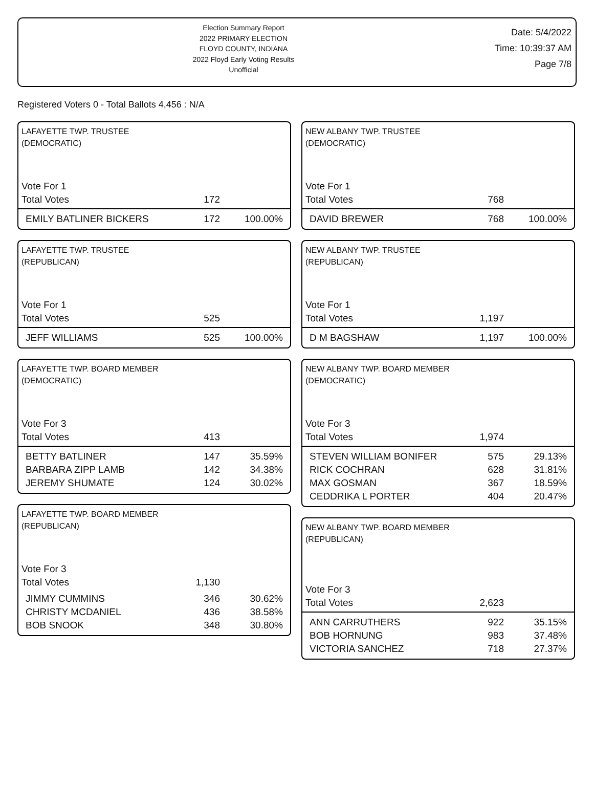Election Summary Report
2022 PRIMARY ELECTION
FLOYD COUNTY, INDIANA
2022 Floyd Early Voting Results
Unofficial
Date: 5/4/2022
Time: 10:39:37 AM
Page 7/8
Registered Voters 0 - Total Ballots 4,456 : N/A
LAFAYETTE TWP. TRUSTEE
(DEMOCRATIC)
| Vote For 1 | | |
| Total Votes | 172 | |
| EMILY BATLINER BICKERS | 172 | 100.00% |
LAFAYETTE TWP. TRUSTEE
(REPUBLICAN)
| Vote For 1 | | |
| Total Votes | 525 | |
| JEFF WILLIAMS | 525 | 100.00% |
LAFAYETTE TWP. BOARD MEMBER
(DEMOCRATIC)
| Vote For 3 | | |
| Total Votes | 413 | |
| BETTY BATLINER | 147 | 35.59% |
| BARBARA ZIPP LAMB | 142 | 34.38% |
| JEREMY SHUMATE | 124 | 30.02% |
LAFAYETTE TWP. BOARD MEMBER
(REPUBLICAN)
| Vote For 3 | | |
| Total Votes | 1,130 | |
| JIMMY CUMMINS | 346 | 30.62% |
| CHRISTY MCDANIEL | 436 | 38.58% |
| BOB SNOOK | 348 | 30.80% |
NEW ALBANY TWP. TRUSTEE
(DEMOCRATIC)
| Vote For 1 | | |
| Total Votes | 768 | |
| DAVID BREWER | 768 | 100.00% |
NEW ALBANY TWP. TRUSTEE
(REPUBLICAN)
| Vote For 1 | | |
| Total Votes | 1,197 | |
| D M BAGSHAW | 1,197 | 100.00% |
NEW ALBANY TWP. BOARD MEMBER
(DEMOCRATIC)
| Vote For 3 | | |
| Total Votes | 1,974 | |
| STEVEN WILLIAM BONIFER | 575 | 29.13% |
| RICK COCHRAN | 628 | 31.81% |
| MAX GOSMAN | 367 | 18.59% |
| CEDDRIKA L PORTER | 404 | 20.47% |
NEW ALBANY TWP. BOARD MEMBER
(REPUBLICAN)
| Vote For 3 | | |
| Total Votes | 2,623 | |
| ANN CARRUTHERS | 922 | 35.15% |
| BOB HORNUNG | 983 | 37.48% |
| VICTORIA SANCHEZ | 718 | 27.37% |